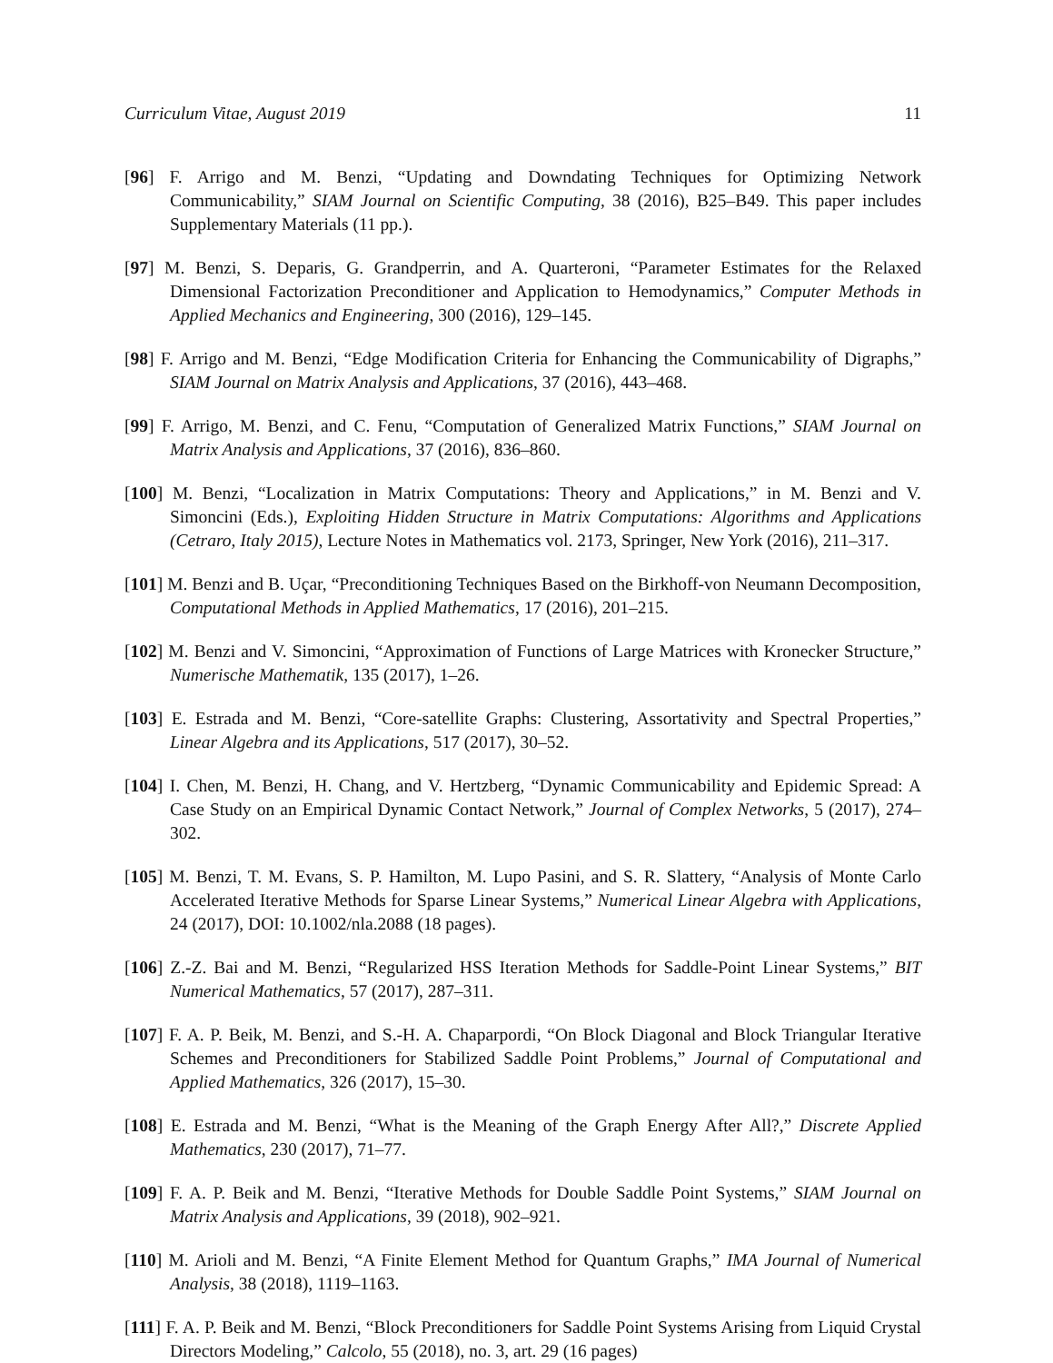Curriculum Vitae, August 2019 11
[96] F. Arrigo and M. Benzi, “Updating and Downdating Techniques for Optimizing Network Communicability,” SIAM Journal on Scientific Computing, 38 (2016), B25–B49. This paper includes Supplementary Materials (11 pp.).
[97] M. Benzi, S. Deparis, G. Grandperrin, and A. Quarteroni, “Parameter Estimates for the Relaxed Dimensional Factorization Preconditioner and Application to Hemodynamics,” Computer Methods in Applied Mechanics and Engineering, 300 (2016), 129–145.
[98] F. Arrigo and M. Benzi, “Edge Modification Criteria for Enhancing the Communicability of Digraphs,” SIAM Journal on Matrix Analysis and Applications, 37 (2016), 443–468.
[99] F. Arrigo, M. Benzi, and C. Fenu, “Computation of Generalized Matrix Functions,” SIAM Journal on Matrix Analysis and Applications, 37 (2016), 836–860.
[100] M. Benzi, “Localization in Matrix Computations: Theory and Applications,” in M. Benzi and V. Simoncini (Eds.), Exploiting Hidden Structure in Matrix Computations: Algorithms and Applications (Cetraro, Italy 2015), Lecture Notes in Mathematics vol. 2173, Springer, New York (2016), 211–317.
[101] M. Benzi and B. Uçar, “Preconditioning Techniques Based on the Birkhoff-von Neumann Decomposition, Computational Methods in Applied Mathematics, 17 (2016), 201–215.
[102] M. Benzi and V. Simoncini, “Approximation of Functions of Large Matrices with Kronecker Structure,” Numerische Mathematik, 135 (2017), 1–26.
[103] E. Estrada and M. Benzi, “Core-satellite Graphs: Clustering, Assortativity and Spectral Properties,” Linear Algebra and its Applications, 517 (2017), 30–52.
[104] I. Chen, M. Benzi, H. Chang, and V. Hertzberg, “Dynamic Communicability and Epidemic Spread: A Case Study on an Empirical Dynamic Contact Network,” Journal of Complex Networks, 5 (2017), 274–302.
[105] M. Benzi, T. M. Evans, S. P. Hamilton, M. Lupo Pasini, and S. R. Slattery, “Analysis of Monte Carlo Accelerated Iterative Methods for Sparse Linear Systems,” Numerical Linear Algebra with Applications, 24 (2017), DOI: 10.1002/nla.2088 (18 pages).
[106] Z.-Z. Bai and M. Benzi, “Regularized HSS Iteration Methods for Saddle-Point Linear Systems,” BIT Numerical Mathematics, 57 (2017), 287–311.
[107] F. A. P. Beik, M. Benzi, and S.-H. A. Chaparpordi, “On Block Diagonal and Block Triangular Iterative Schemes and Preconditioners for Stabilized Saddle Point Problems,” Journal of Computational and Applied Mathematics, 326 (2017), 15–30.
[108] E. Estrada and M. Benzi, “What is the Meaning of the Graph Energy After All?,” Discrete Applied Mathematics, 230 (2017), 71–77.
[109] F. A. P. Beik and M. Benzi, “Iterative Methods for Double Saddle Point Systems,” SIAM Journal on Matrix Analysis and Applications, 39 (2018), 902–921.
[110] M. Arioli and M. Benzi, “A Finite Element Method for Quantum Graphs,” IMA Journal of Numerical Analysis, 38 (2018), 1119–1163.
[111] F. A. P. Beik and M. Benzi, “Block Preconditioners for Saddle Point Systems Arising from Liquid Crystal Directors Modeling,” Calcolo, 55 (2018), no. 3, art. 29 (16 pages)